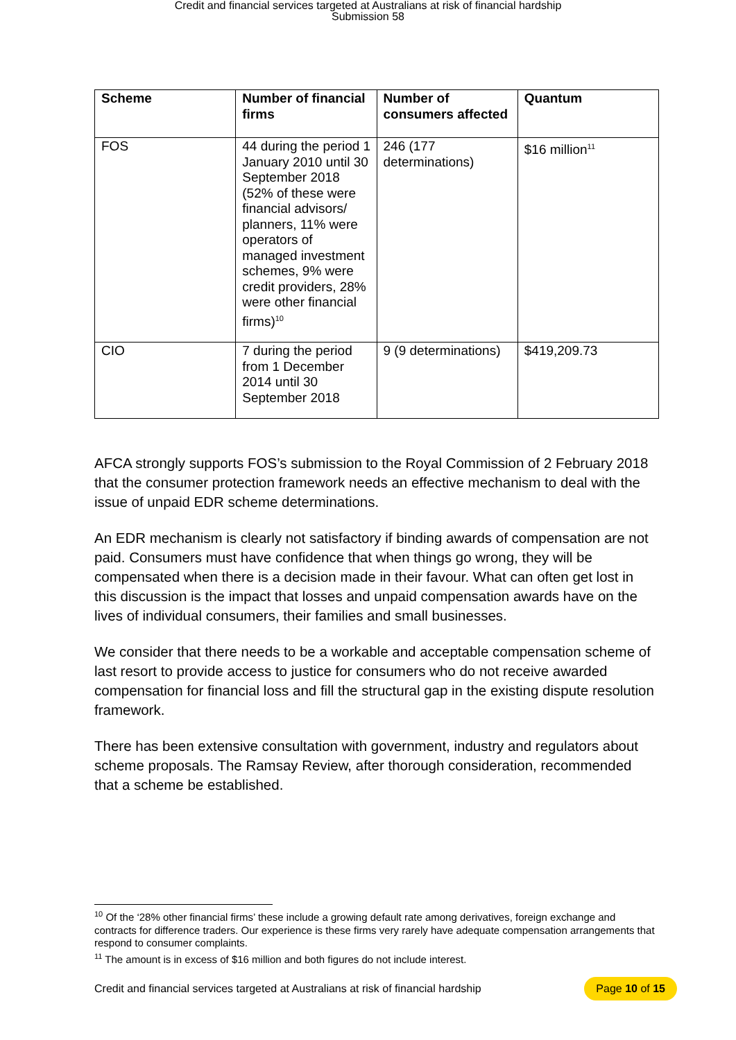Credit and financial services targeted at Australians at risk of financial hardship
Submission 58
| Scheme | Number of financial firms | Number of consumers affected | Quantum |
| --- | --- | --- | --- |
| FOS | 44 during the period 1 January 2010 until 30 September 2018 (52% of these were financial advisors/ planners, 11% were operators of managed investment schemes, 9% were credit providers, 28% were other financial firms)<sup>10</sup> | 246 (177 determinations) | $16 million<sup>11</sup> |
| CIO | 7 during the period from 1 December 2014 until 30 September 2018 | 9 (9 determinations) | $419,209.73 |
AFCA strongly supports FOS’s submission to the Royal Commission of 2 February 2018 that the consumer protection framework needs an effective mechanism to deal with the issue of unpaid EDR scheme determinations.
An EDR mechanism is clearly not satisfactory if binding awards of compensation are not paid. Consumers must have confidence that when things go wrong, they will be compensated when there is a decision made in their favour. What can often get lost in this discussion is the impact that losses and unpaid compensation awards have on the lives of individual consumers, their families and small businesses.
We consider that there needs to be a workable and acceptable compensation scheme of last resort to provide access to justice for consumers who do not receive awarded compensation for financial loss and fill the structural gap in the existing dispute resolution framework.
There has been extensive consultation with government, industry and regulators about scheme proposals. The Ramsay Review, after thorough consideration, recommended that a scheme be established.
<sup>10</sup> Of the ‘28% other financial firms’ these include a growing default rate among derivatives, foreign exchange and contracts for difference traders. Our experience is these firms very rarely have adequate compensation arrangements that respond to consumer complaints.
<sup>11</sup> The amount is in excess of $16 million and both figures do not include interest.
Credit and financial services targeted at Australians at risk of financial hardship Page 10 of 15